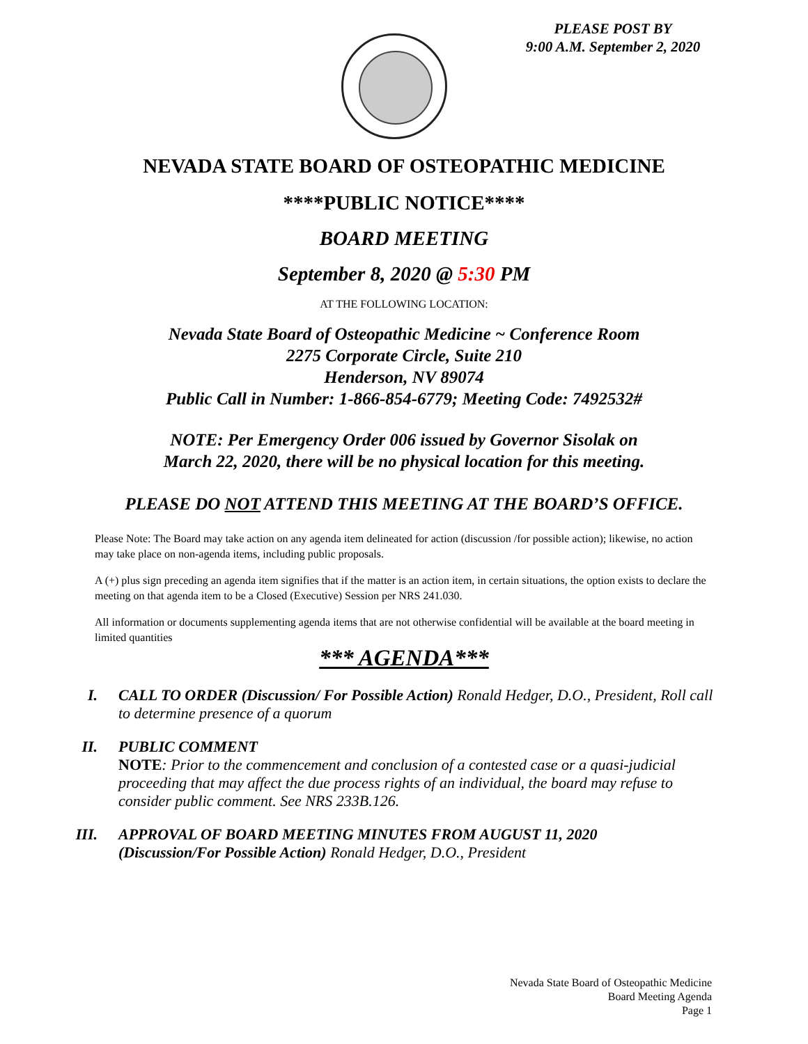PLEASE POST BY
9:00 A.M. September 2, 2020
NEVADA STATE BOARD OF OSTEOPATHIC MEDICINE
****PUBLIC NOTICE****
BOARD MEETING
September 8, 2020 @ 5:30 PM
AT THE FOLLOWING LOCATION:
Nevada State Board of Osteopathic Medicine ~ Conference Room
2275 Corporate Circle, Suite 210
Henderson, NV 89074
Public Call in Number: 1-866-854-6779; Meeting Code: 7492532#
NOTE: Per Emergency Order 006 issued by Governor Sisolak on
March 22, 2020, there will be no physical location for this meeting.
PLEASE DO NOT ATTEND THIS MEETING AT THE BOARD’S OFFICE.
Please Note: The Board may take action on any agenda item delineated for action (discussion /for possible action); likewise, no action may take place on non-agenda items, including public proposals.
A (+) plus sign preceding an agenda item signifies that if the matter is an action item, in certain situations, the option exists to declare the meeting on that agenda item to be a Closed (Executive) Session per NRS 241.030.
All information or documents supplementing agenda items that are not otherwise confidential will be available at the board meeting in limited quantities
*** AGENDA***
I. CALL TO ORDER (Discussion/ For Possible Action) Ronald Hedger, D.O., President, Roll call to determine presence of a quorum
II. PUBLIC COMMENT
NOTE: Prior to the commencement and conclusion of a contested case or a quasi-judicial proceeding that may affect the due process rights of an individual, the board may refuse to consider public comment. See NRS 233B.126.
III. APPROVAL OF BOARD MEETING MINUTES FROM AUGUST 11, 2020
(Discussion/For Possible Action) Ronald Hedger, D.O., President
Nevada State Board of Osteopathic Medicine
Board Meeting Agenda
Page 1